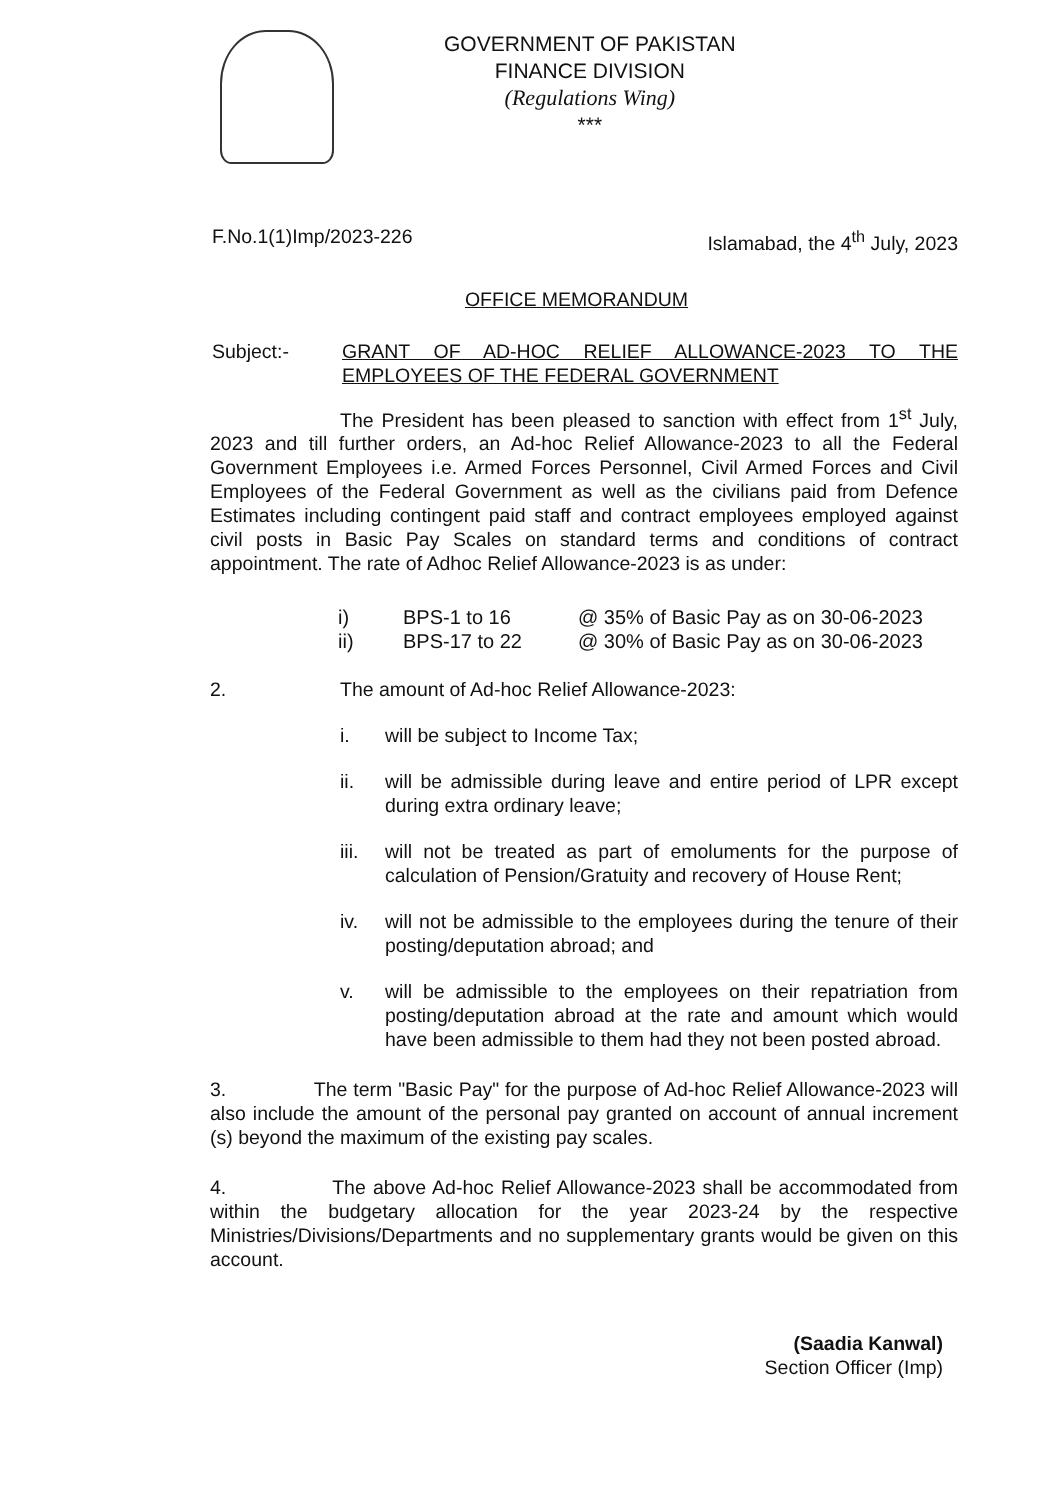GOVERNMENT OF PAKISTAN
FINANCE DIVISION
(Regulations Wing)
***
F.No.1(1)Imp/2023-226 Islamabad, the 4<sup>th</sup> July, 2023
OFFICE MEMORANDUM
Subject:- GRANT OF AD-HOC RELIEF ALLOWANCE-2023 TO THE EMPLOYEES OF THE FEDERAL GOVERNMENT
The President has been pleased to sanction with effect from 1<sup>st</sup> July, 2023 and till further orders, an Ad-hoc Relief Allowance-2023 to all the Federal Government Employees i.e. Armed Forces Personnel, Civil Armed Forces and Civil Employees of the Federal Government as well as the civilians paid from Defence Estimates including contingent paid staff and contract employees employed against civil posts in Basic Pay Scales on standard terms and conditions of contract appointment. The rate of Adhoc Relief Allowance-2023 is as under:
| i) | BPS-1 to 16 | @ 35% of Basic Pay as on 30-06-2023 |
| ii) | BPS-17 to 22 | @ 30% of Basic Pay as on 30-06-2023 |
2. The amount of Ad-hoc Relief Allowance-2023:
i. will be subject to Income Tax;
ii. will be admissible during leave and entire period of LPR except during extra ordinary leave;
iii. will not be treated as part of emoluments for the purpose of calculation of Pension/Gratuity and recovery of House Rent;
iv. will not be admissible to the employees during the tenure of their posting/deputation abroad; and
v. will be admissible to the employees on their repatriation from posting/deputation abroad at the rate and amount which would have been admissible to them had they not been posted abroad.
3. The term "Basic Pay" for the purpose of Ad-hoc Relief Allowance-2023 will also include the amount of the personal pay granted on account of annual increment (s) beyond the maximum of the existing pay scales.
4. The above Ad-hoc Relief Allowance-2023 shall be accommodated from within the budgetary allocation for the year 2023-24 by the respective Ministries/Divisions/Departments and no supplementary grants would be given on this account.
(Saadia Kanwal)
Section Officer (Imp)